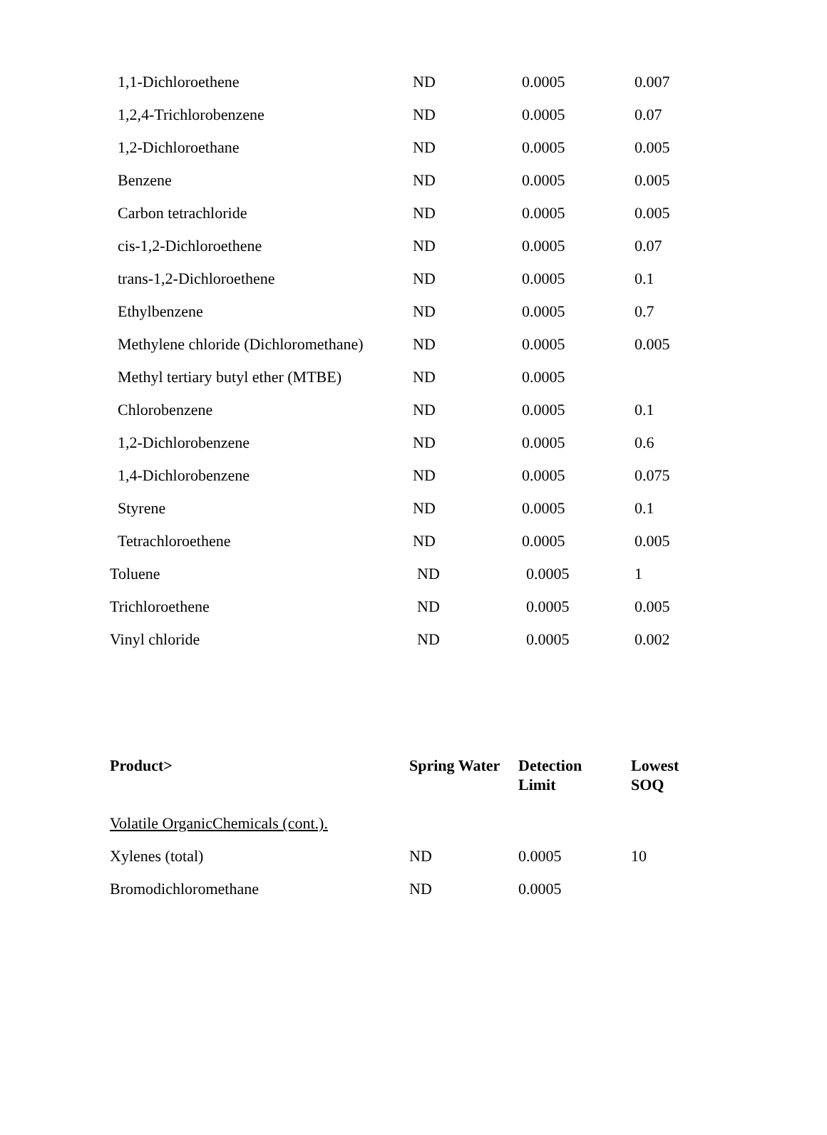| 1,1-Dichloroethene | ND | 0.0005 | 0.007 |
| 1,2,4-Trichlorobenzene | ND | 0.0005 | 0.07 |
| 1,2-Dichloroethane | ND | 0.0005 | 0.005 |
| Benzene | ND | 0.0005 | 0.005 |
| Carbon tetrachloride | ND | 0.0005 | 0.005 |
| cis-1,2-Dichloroethene | ND | 0.0005 | 0.07 |
| trans-1,2-Dichloroethene | ND | 0.0005 | 0.1 |
| Ethylbenzene | ND | 0.0005 | 0.7 |
| Methylene chloride (Dichloromethane) | ND | 0.0005 | 0.005 |
| Methyl tertiary butyl ether (MTBE) | ND | 0.0005 | |
| Chlorobenzene | ND | 0.0005 | 0.1 |
| 1,2-Dichlorobenzene | ND | 0.0005 | 0.6 |
| 1,4-Dichlorobenzene | ND | 0.0005 | 0.075 |
| Styrene | ND | 0.0005 | 0.1 |
| Tetrachloroethene | ND | 0.0005 | 0.005 |
| Toluene | ND | 0.0005 | 1 |
| Trichloroethene | ND | 0.0005 | 0.005 |
| Vinyl chloride | ND | 0.0005 | 0.002 |
| Product> | Spring Water | Detection Limit | Lowest SOQ |
| --- | --- | --- | --- |
| Volatile OrganicChemicals (cont.). | | | |
| Xylenes (total) | ND | 0.0005 | 10 |
| Bromodichloromethane | ND | 0.0005 | |